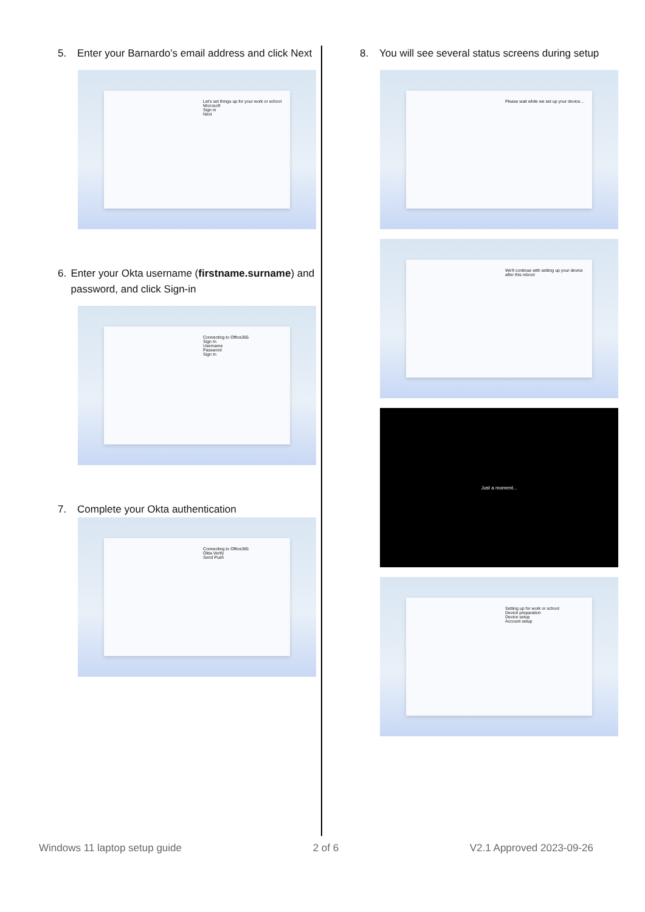5. Enter your Barnardo’s email address and click Next
Let's set things up for your work or school
Microsoft
Sign in
Next
6. Enter your Okta username (firstname.surname) and password, and click Sign-in
Connecting to Office365
Sign In
Username
Password
Sign In
7. Complete your Okta authentication
Connecting to Office365
Okta Verify
Send Push
8. You will see several status screens during setup
Please wait while we set up your device...
We'll continue with setting up your device after this reboot
Just a moment...
Setting up for work or school
Device preparation
Device setup
Account setup
Windows 11 laptop setup guide 2 of 6 V2.1 Approved 2023-09-26